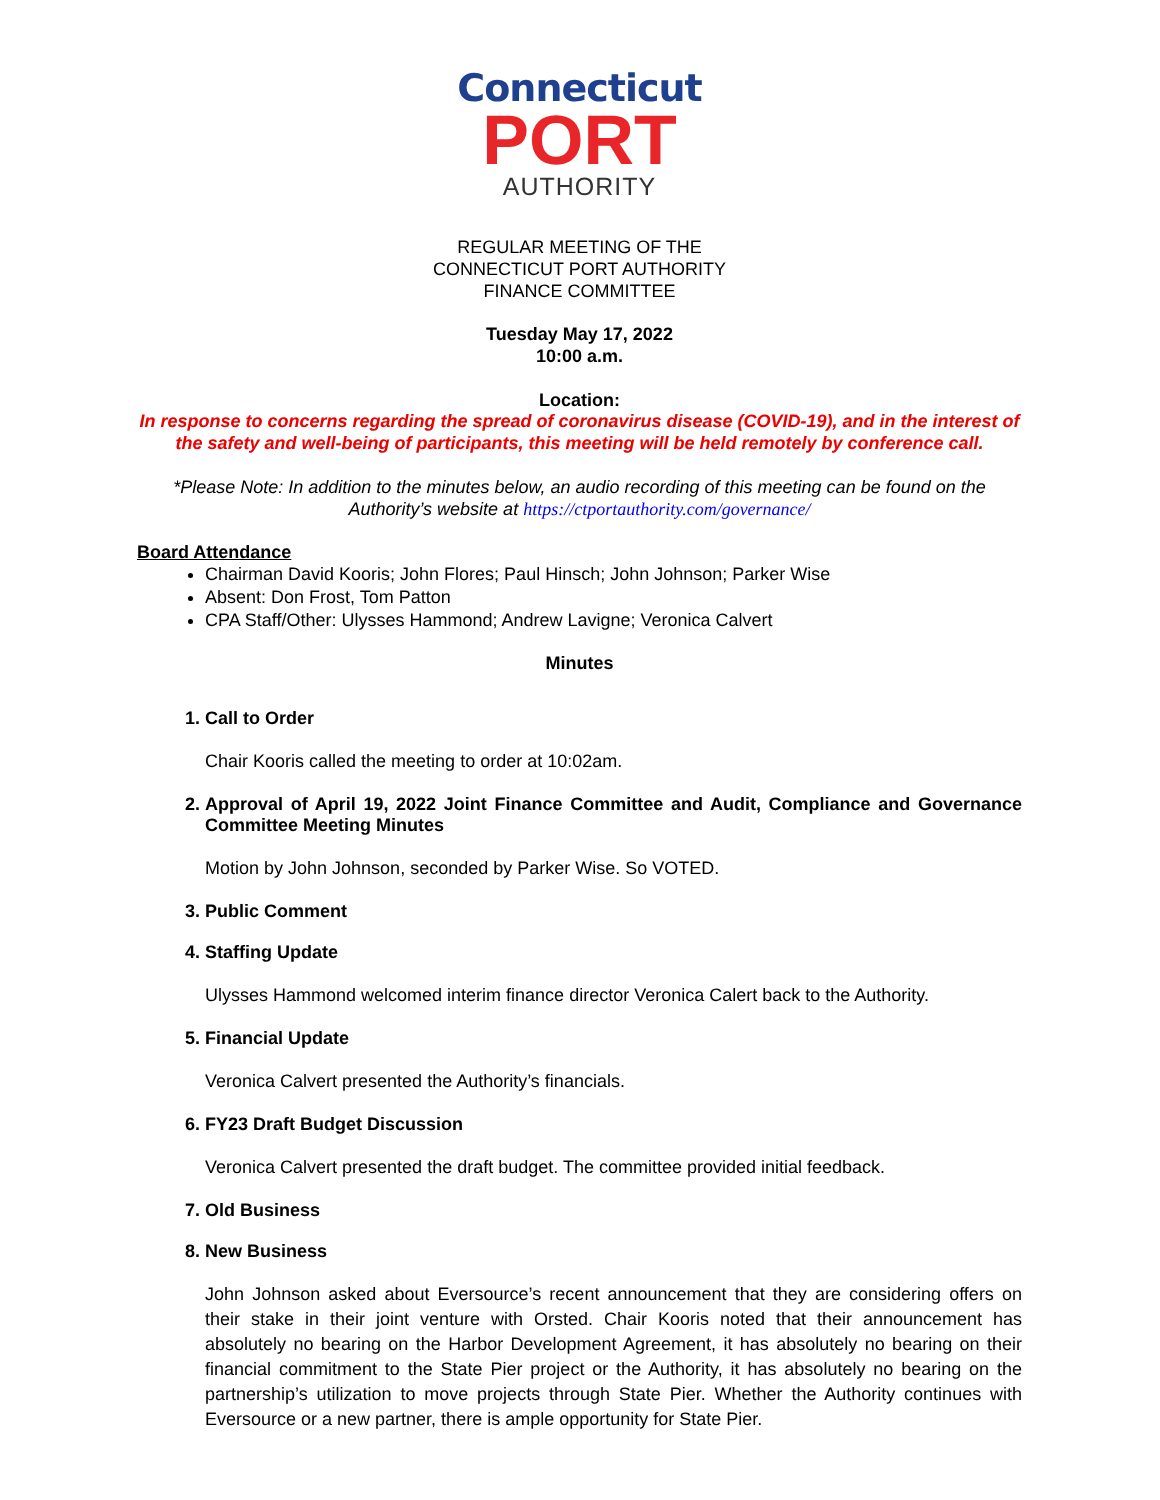Connecticut
PORT
AUTHORITY
REGULAR MEETING OF THE
CONNECTICUT PORT AUTHORITY
FINANCE COMMITTEE
Tuesday May 17, 2022
10:00 a.m.
Location:
In response to concerns regarding the spread of coronavirus disease (COVID-19), and in the interest of the safety and well-being of participants, this meeting will be held remotely by conference call.
*Please Note: In addition to the minutes below, an audio recording of this meeting can be found on the Authority’s website at https://ctportauthority.com/governance/
Board Attendance
Chairman David Kooris; John Flores; Paul Hinsch; John Johnson; Parker Wise
Absent: Don Frost, Tom Patton
CPA Staff/Other: Ulysses Hammond; Andrew Lavigne; Veronica Calvert
Minutes
1. Call to Order
Chair Kooris called the meeting to order at 10:02am.
2.
Approval of April 19, 2022 Joint Finance Committee and Audit, Compliance and Governance Committee Meeting Minutes
Motion by John Johnson, seconded by Parker Wise. So VOTED.
3. Public Comment
4. Staffing Update
Ulysses Hammond welcomed interim finance director Veronica Calert back to the Authority.
5. Financial Update
Veronica Calvert presented the Authority’s financials.
6. FY23 Draft Budget Discussion
Veronica Calvert presented the draft budget. The committee provided initial feedback.
7. Old Business
8. New Business
John Johnson asked about Eversource’s recent announcement that they are considering offers on their stake in their joint venture with Orsted. Chair Kooris noted that their announcement has absolutely no bearing on the Harbor Development Agreement, it has absolutely no bearing on their financial commitment to the State Pier project or the Authority, it has absolutely no bearing on the partnership’s utilization to move projects through State Pier. Whether the Authority continues with Eversource or a new partner, there is ample opportunity for State Pier.